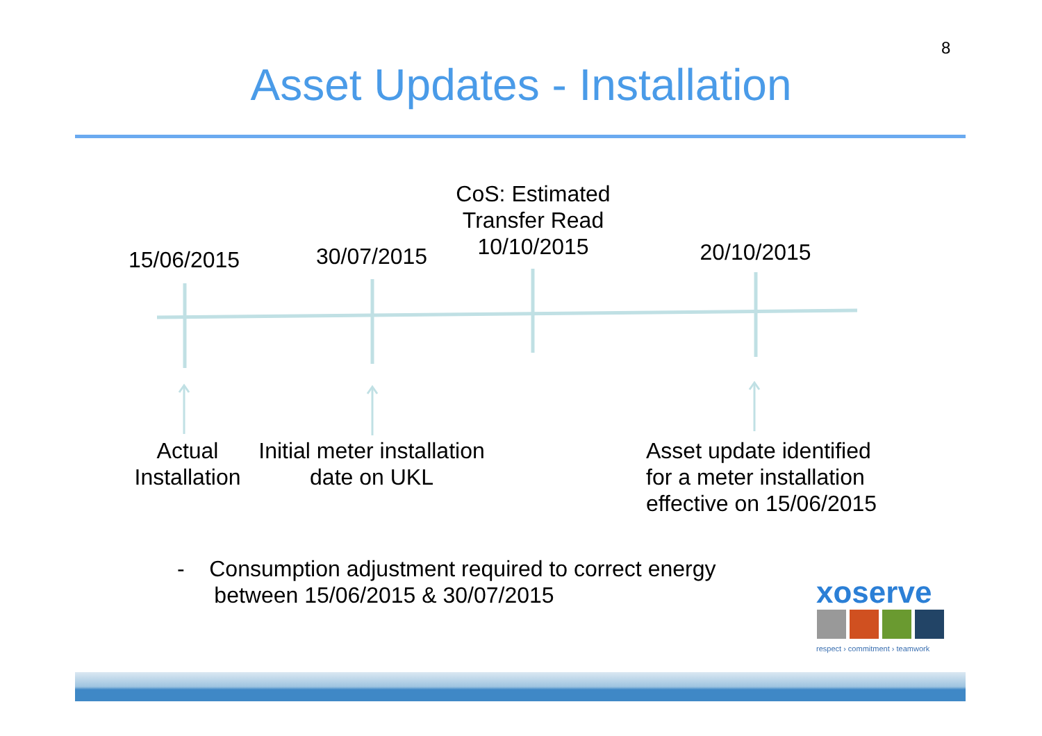8
Asset Updates - Installation
15/06/2015
30/07/2015
CoS: Estimated Transfer Read 10/10/2015
20/10/2015
Actual Installation
Initial meter installation date on UKL
Asset update identified for a meter installation effective on 15/06/2015
- Consumption adjustment required to correct energy
between 15/06/2015 & 30/07/2015
xoserve
respect › commitment › teamwork